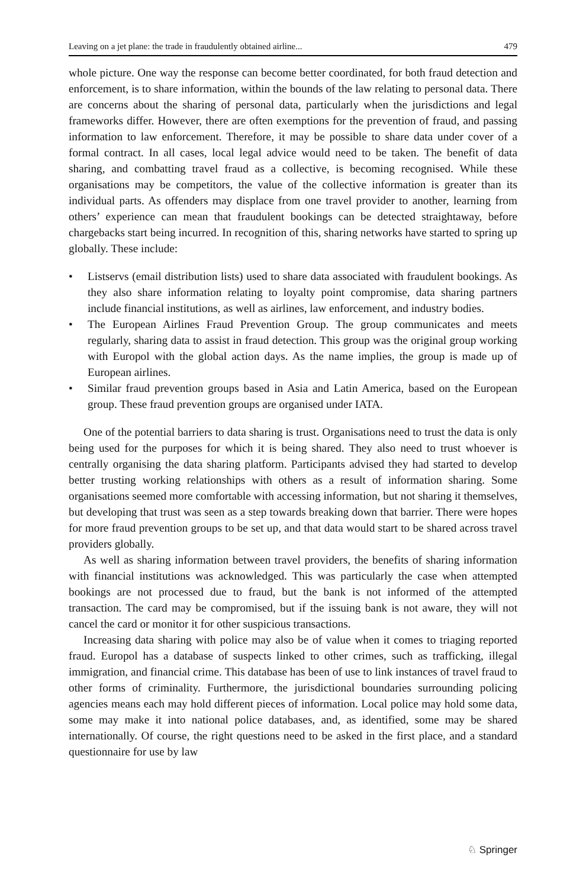Leaving on a jet plane: the trade in fraudulently obtained airline... 479
whole picture. One way the response can become better coordinated, for both fraud detection and enforcement, is to share information, within the bounds of the law relating to personal data. There are concerns about the sharing of personal data, particularly when the jurisdictions and legal frameworks differ. However, there are often exemptions for the prevention of fraud, and passing information to law enforcement. Therefore, it may be possible to share data under cover of a formal contract. In all cases, local legal advice would need to be taken. The benefit of data sharing, and combatting travel fraud as a collective, is becoming recognised. While these organisations may be competitors, the value of the collective information is greater than its individual parts. As offenders may displace from one travel provider to another, learning from others’ experience can mean that fraudulent bookings can be detected straightaway, before chargebacks start being incurred. In recognition of this, sharing networks have started to spring up globally. These include:
• Listservs (email distribution lists) used to share data associated with fraudulent bookings. As they also share information relating to loyalty point compromise, data sharing partners include financial institutions, as well as airlines, law enforcement, and industry bodies.
• The European Airlines Fraud Prevention Group. The group communicates and meets regularly, sharing data to assist in fraud detection. This group was the original group working with Europol with the global action days. As the name implies, the group is made up of European airlines.
• Similar fraud prevention groups based in Asia and Latin America, based on the European group. These fraud prevention groups are organised under IATA.
One of the potential barriers to data sharing is trust. Organisations need to trust the data is only being used for the purposes for which it is being shared. They also need to trust whoever is centrally organising the data sharing platform. Participants advised they had started to develop better trusting working relationships with others as a result of information sharing. Some organisations seemed more comfortable with accessing information, but not sharing it themselves, but developing that trust was seen as a step towards breaking down that barrier. There were hopes for more fraud prevention groups to be set up, and that data would start to be shared across travel providers globally.
As well as sharing information between travel providers, the benefits of sharing information with financial institutions was acknowledged. This was particularly the case when attempted bookings are not processed due to fraud, but the bank is not informed of the attempted transaction. The card may be compromised, but if the issuing bank is not aware, they will not cancel the card or monitor it for other suspicious transactions.
Increasing data sharing with police may also be of value when it comes to triaging reported fraud. Europol has a database of suspects linked to other crimes, such as trafficking, illegal immigration, and financial crime. This database has been of use to link instances of travel fraud to other forms of criminality. Furthermore, the jurisdictional boundaries surrounding policing agencies means each may hold different pieces of information. Local police may hold some data, some may make it into national police databases, and, as identified, some may be shared internationally. Of course, the right questions need to be asked in the first place, and a standard questionnaire for use by law
♘ Springer